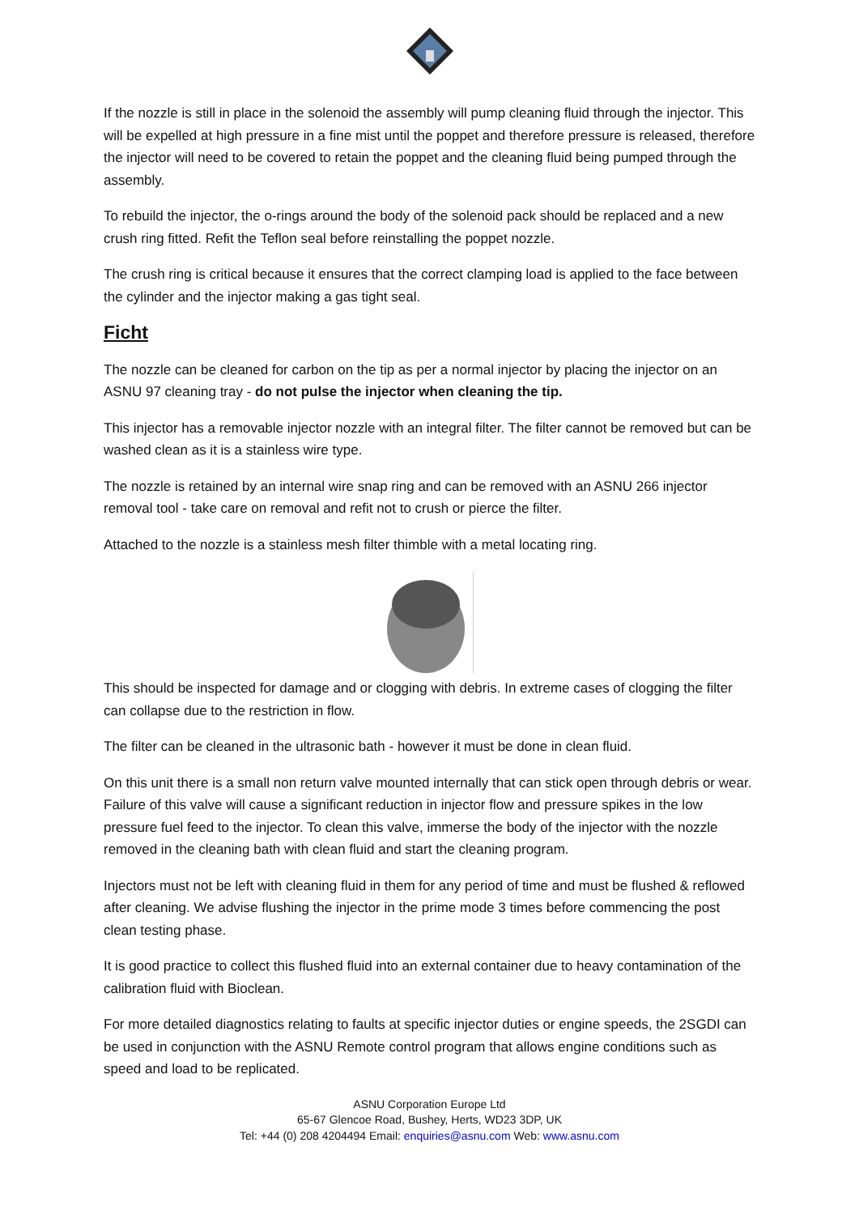If the nozzle is still in place in the solenoid the assembly will pump cleaning fluid through the injector. This will be expelled at high pressure in a fine mist until the poppet and therefore pressure is released, therefore the injector will need to be covered to retain the poppet and the cleaning fluid being pumped through the assembly.
To rebuild the injector, the o-rings around the body of the solenoid pack should be replaced and a new crush ring fitted. Refit the Teflon seal before reinstalling the poppet nozzle.
The crush ring is critical because it ensures that the correct clamping load is applied to the face between the cylinder and the injector making a gas tight seal.
Ficht
The nozzle can be cleaned for carbon on the tip as per a normal injector by placing the injector on an ASNU 97 cleaning tray - do not pulse the injector when cleaning the tip.
This injector has a removable injector nozzle with an integral filter. The filter cannot be removed but can be washed clean as it is a stainless wire type.
The nozzle is retained by an internal wire snap ring and can be removed with an ASNU 266 injector removal tool - take care on removal and refit not to crush or pierce the filter.
Attached to the nozzle is a stainless mesh filter thimble with a metal locating ring.
This should be inspected for damage and or clogging with debris. In extreme cases of clogging the filter can collapse due to the restriction in flow.
The filter can be cleaned in the ultrasonic bath - however it must be done in clean fluid.
On this unit there is a small non return valve mounted internally that can stick open through debris or wear. Failure of this valve will cause a significant reduction in injector flow and pressure spikes in the low pressure fuel feed to the injector. To clean this valve, immerse the body of the injector with the nozzle removed in the cleaning bath with clean fluid and start the cleaning program.
Injectors must not be left with cleaning fluid in them for any period of time and must be flushed & reflowed after cleaning. We advise flushing the injector in the prime mode 3 times before commencing the post clean testing phase.
It is good practice to collect this flushed fluid into an external container due to heavy contamination of the calibration fluid with Bioclean.
For more detailed diagnostics relating to faults at specific injector duties or engine speeds, the 2SGDI can be used in conjunction with the ASNU Remote control program that allows engine conditions such as speed and load to be replicated.
ASNU Corporation Europe Ltd
65-67 Glencoe Road, Bushey, Herts, WD23 3DP, UK
Tel: +44 (0) 208 4204494 Email: enquiries@asnu.com Web: www.asnu.com